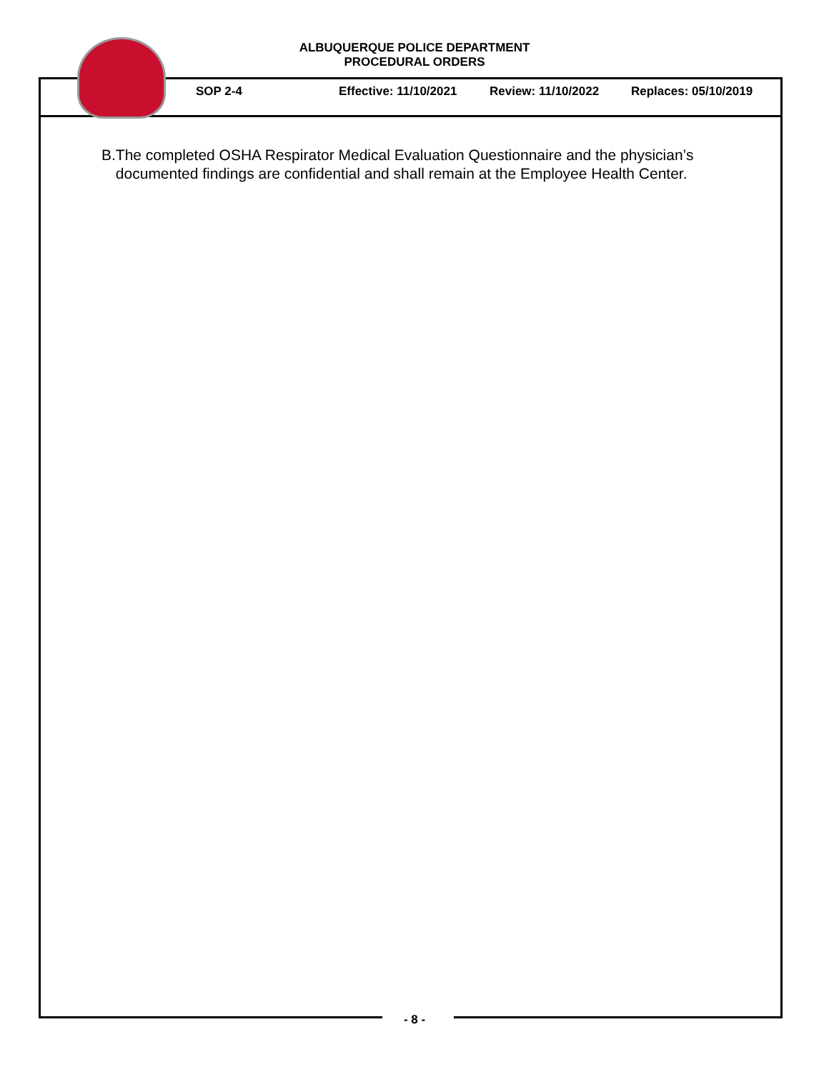ALBUQUERQUE POLICE DEPARTMENT
PROCEDURAL ORDERS
SOP 2-4 Effective: 11/10/2021 Review: 11/10/2022 Replaces: 05/10/2019
B. The completed OSHA Respirator Medical Evaluation Questionnaire and the physician’s documented findings are confidential and shall remain at the Employee Health Center.
- 8 -